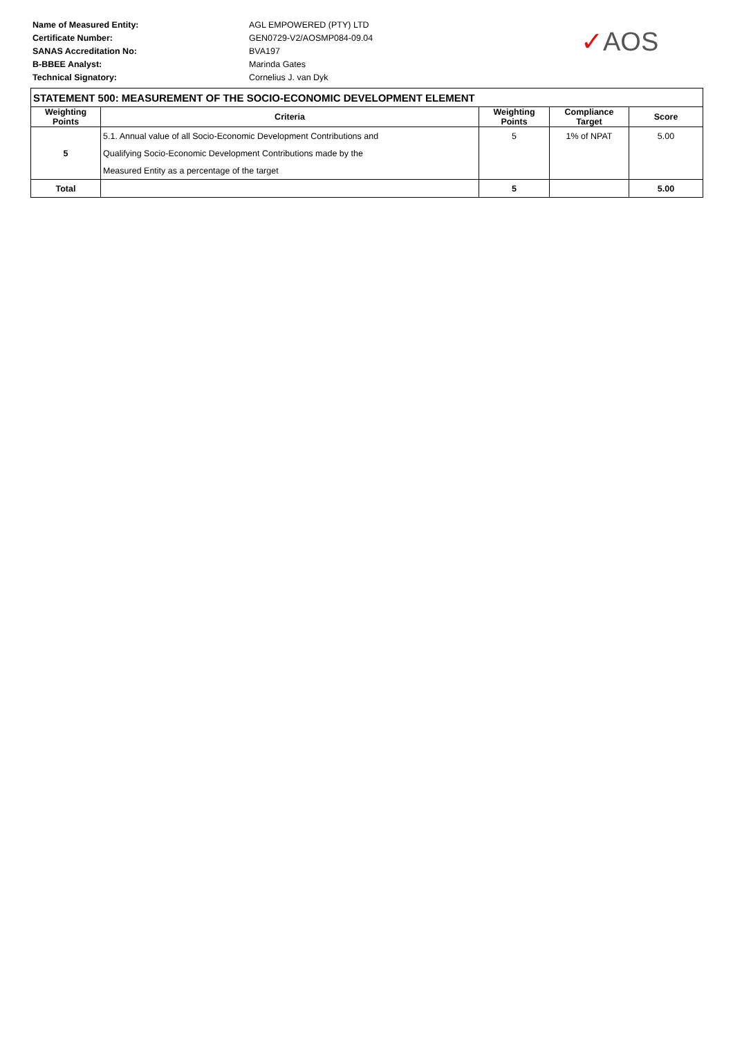Name of Measured Entity: AGL EMPOWERED (PTY) LTD
Certificate Number: GEN0729-V2/AOSMP084-09.04
SANAS Accreditation No: BVA197
B-BBEE Analyst: Marinda Gates
Technical Signatory: Cornelius J. van Dyk
✓AOS
| STATEMENT 500: MEASUREMENT OF THE SOCIO-ECONOMIC DEVELOPMENT ELEMENT | | | | |
| Weighting Points | Criteria | Weighting Points | Compliance Target | Score |
| 5 | 5.1. Annual value of all Socio-Economic Development Contributions and | 5 | 1% of NPAT | 5.00 |
| | Qualifying Socio-Economic Development Contributions made by the | | | |
| | Measured Entity as a percentage of the target | | | |
| Total | | 5 | | 5.00 |